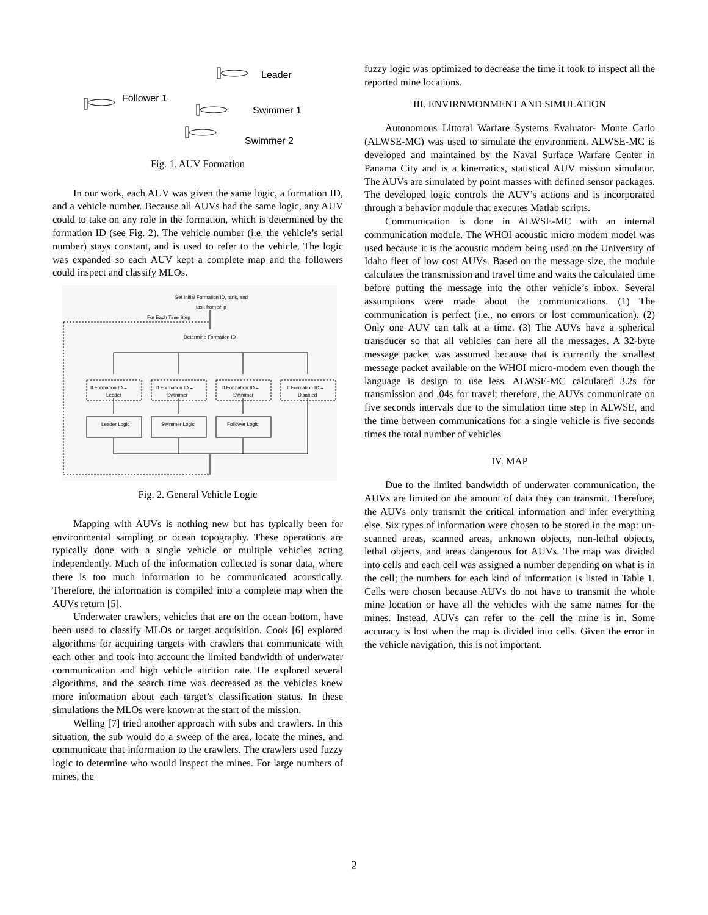Leader
Follower 1
Swimmer 1
Swimmer 2
Fig. 1. AUV Formation
In our work, each AUV was given the same logic, a formation ID, and a vehicle number. Because all AUVs had the same logic, any AUV could to take on any role in the formation, which is determined by the formation ID (see Fig. 2). The vehicle number (i.e. the vehicle’s serial number) stays constant, and is used to refer to the vehicle. The logic was expanded so each AUV kept a complete map and the followers could inspect and classify MLOs.
Get Initial Formation ID, rank, and
task from ship
For Each Time Step
Determine Formation ID
If Formation ID =
Leader
If Formation ID =
Swimmer
If Formation ID =
Swimmer
If Formation ID =
Disabled
Leader Logic
Swimmer Logic
Follower Logic
Fig. 2. General Vehicle Logic
Mapping with AUVs is nothing new but has typically been for environmental sampling or ocean topography. These operations are typically done with a single vehicle or multiple vehicles acting independently. Much of the information collected is sonar data, where there is too much information to be communicated acoustically. Therefore, the information is compiled into a complete map when the AUVs return [5].
Underwater crawlers, vehicles that are on the ocean bottom, have been used to classify MLOs or target acquisition. Cook [6] explored algorithms for acquiring targets with crawlers that communicate with each other and took into account the limited bandwidth of underwater communication and high vehicle attrition rate. He explored several algorithms, and the search time was decreased as the vehicles knew more information about each target’s classification status. In these simulations the MLOs were known at the start of the mission.
Welling [7] tried another approach with subs and crawlers. In this situation, the sub would do a sweep of the area, locate the mines, and communicate that information to the crawlers. The crawlers used fuzzy logic to determine who would inspect the mines. For large numbers of mines, the
fuzzy logic was optimized to decrease the time it took to inspect all the reported mine locations.
III. ENVIRNMONMENT AND SIMULATION
Autonomous Littoral Warfare Systems Evaluator- Monte Carlo (ALWSE-MC) was used to simulate the environment. ALWSE-MC is developed and maintained by the Naval Surface Warfare Center in Panama City and is a kinematics, statistical AUV mission simulator. The AUVs are simulated by point masses with defined sensor packages. The developed logic controls the AUV’s actions and is incorporated through a behavior module that executes Matlab scripts.
Communication is done in ALWSE-MC with an internal communication module. The WHOI acoustic micro modem model was used because it is the acoustic modem being used on the University of Idaho fleet of low cost AUVs. Based on the message size, the module calculates the transmission and travel time and waits the calculated time before putting the message into the other vehicle’s inbox. Several assumptions were made about the communications. (1) The communication is perfect (i.e., no errors or lost communication). (2) Only one AUV can talk at a time. (3) The AUVs have a spherical transducer so that all vehicles can here all the messages. A 32-byte message packet was assumed because that is currently the smallest message packet available on the WHOI micro-modem even though the language is design to use less. ALWSE-MC calculated 3.2s for transmission and .04s for travel; therefore, the AUVs communicate on five seconds intervals due to the simulation time step in ALWSE, and the time between communications for a single vehicle is five seconds times the total number of vehicles
IV. MAP
Due to the limited bandwidth of underwater communication, the AUVs are limited on the amount of data they can transmit. Therefore, the AUVs only transmit the critical information and infer everything else. Six types of information were chosen to be stored in the map: un-scanned areas, scanned areas, unknown objects, non-lethal objects, lethal objects, and areas dangerous for AUVs. The map was divided into cells and each cell was assigned a number depending on what is in the cell; the numbers for each kind of information is listed in Table 1. Cells were chosen because AUVs do not have to transmit the whole mine location or have all the vehicles with the same names for the mines. Instead, AUVs can refer to the cell the mine is in. Some accuracy is lost when the map is divided into cells. Given the error in the vehicle navigation, this is not important.
2